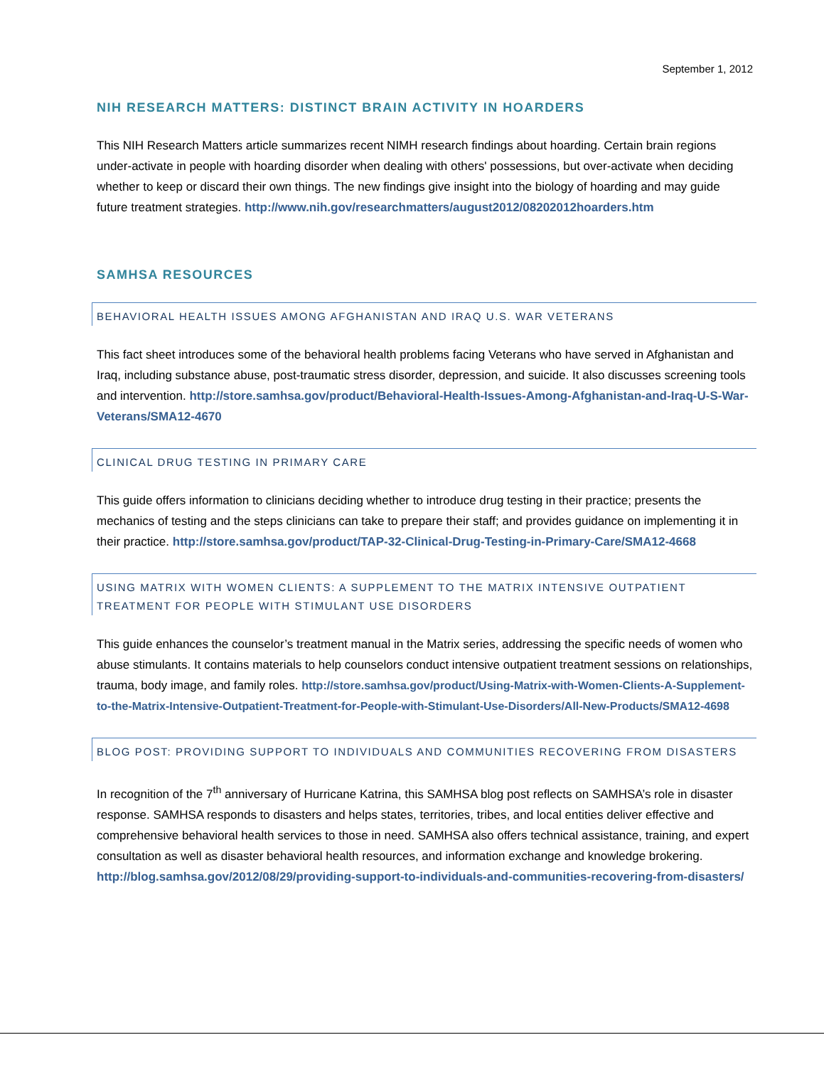September 1, 2012
NIH RESEARCH MATTERS: DISTINCT BRAIN ACTIVITY IN HOARDERS
This NIH Research Matters article summarizes recent NIMH research findings about hoarding. Certain brain regions under-activate in people with hoarding disorder when dealing with others' possessions, but over-activate when deciding whether to keep or discard their own things. The new findings give insight into the biology of hoarding and may guide future treatment strategies. http://www.nih.gov/researchmatters/august2012/08202012hoarders.htm
SAMHSA RESOURCES
BEHAVIORAL HEALTH ISSUES AMONG AFGHANISTAN AND IRAQ U.S. WAR VETERANS
This fact sheet introduces some of the behavioral health problems facing Veterans who have served in Afghanistan and Iraq, including substance abuse, post-traumatic stress disorder, depression, and suicide. It also discusses screening tools and intervention. http://store.samhsa.gov/product/Behavioral-Health-Issues-Among-Afghanistan-and-Iraq-U-S-War-Veterans/SMA12-4670
CLINICAL DRUG TESTING IN PRIMARY CARE
This guide offers information to clinicians deciding whether to introduce drug testing in their practice; presents the mechanics of testing and the steps clinicians can take to prepare their staff; and provides guidance on implementing it in their practice. http://store.samhsa.gov/product/TAP-32-Clinical-Drug-Testing-in-Primary-Care/SMA12-4668
USING MATRIX WITH WOMEN CLIENTS: A SUPPLEMENT TO THE MATRIX INTENSIVE OUTPATIENT TREATMENT FOR PEOPLE WITH STIMULANT USE DISORDERS
This guide enhances the counselor’s treatment manual in the Matrix series, addressing the specific needs of women who abuse stimulants. It contains materials to help counselors conduct intensive outpatient treatment sessions on relationships, trauma, body image, and family roles. http://store.samhsa.gov/product/Using-Matrix-with-Women-Clients-A-Supplement-to-the-Matrix-Intensive-Outpatient-Treatment-for-People-with-Stimulant-Use-Disorders/All-New-Products/SMA12-4698
BLOG POST: PROVIDING SUPPORT TO INDIVIDUALS AND COMMUNITIES RECOVERING FROM DISASTERS
In recognition of the 7<sup>th</sup> anniversary of Hurricane Katrina, this SAMHSA blog post reflects on SAMHSA’s role in disaster response. SAMHSA responds to disasters and helps states, territories, tribes, and local entities deliver effective and comprehensive behavioral health services to those in need. SAMHSA also offers technical assistance, training, and expert consultation as well as disaster behavioral health resources, and information exchange and knowledge brokering. http://blog.samhsa.gov/2012/08/29/providing-support-to-individuals-and-communities-recovering-from-disasters/